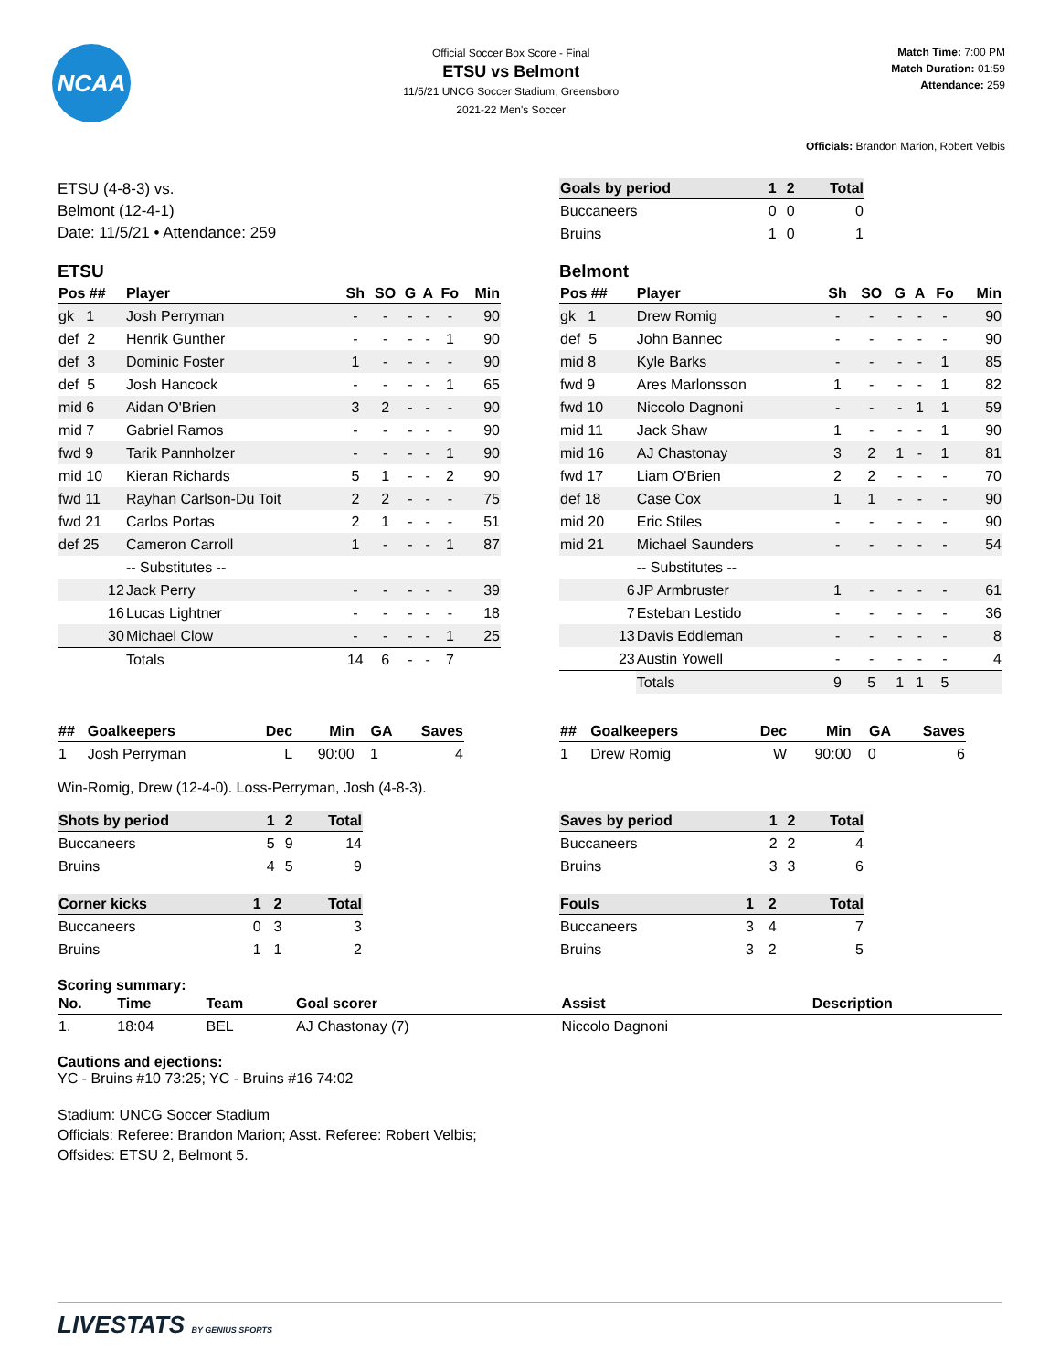NCAA
Official Soccer Box Score - Final
ETSU vs Belmont
11/5/21 UNCG Soccer Stadium, Greensboro
2021-22 Men's Soccer
Match Time: 7:00 PM
Match Duration: 01:59
Attendance: 259
Officials: Brandon Marion, Robert Velbis
ETSU (4-8-3) vs.
Belmont (12-4-1)
Date: 11/5/21 • Attendance: 259
| Goals by period | 1 | 2 | Total |
| --- | --- | --- | --- |
| Buccaneers | 0 | 0 | 0 |
| Bruins | 1 | 0 | 1 |
ETSU
| Pos ## | Player | Sh | SO | G | A | Fo | Min |
| --- | --- | --- | --- | --- | --- | --- | --- |
| gk 1 | Josh Perryman | - | - | - | - | - | 90 |
| def 2 | Henrik Gunther | - | - | - | - | 1 | 90 |
| def 3 | Dominic Foster | 1 | - | - | - | - | 90 |
| def 5 | Josh Hancock | - | - | - | - | 1 | 65 |
| mid 6 | Aidan O'Brien | 3 | 2 | - | - | - | 90 |
| mid 7 | Gabriel Ramos | - | - | - | - | - | 90 |
| fwd 9 | Tarik Pannholzer | - | - | - | - | 1 | 90 |
| mid 10 | Kieran Richards | 5 | 1 | - | - | 2 | 90 |
| fwd 11 | Rayhan Carlson-Du Toit | 2 | 2 | - | - | - | 75 |
| fwd 21 | Carlos Portas | 2 | 1 | - | - | - | 51 |
| def 25 | Cameron Carroll | 1 | - | - | - | 1 | 87 |
| | -- Substitutes -- | | | | | | |
| 12 | Jack Perry | - | - | - | - | - | 39 |
| 16 | Lucas Lightner | - | - | - | - | - | 18 |
| 30 | Michael Clow | - | - | - | - | 1 | 25 |
| | Totals | 14 | 6 | - | - | 7 | |
Belmont
| Pos ## | Player | Sh | SO | G | A | Fo | Min |
| --- | --- | --- | --- | --- | --- | --- | --- |
| gk 1 | Drew Romig | - | - | - | - | - | 90 |
| def 5 | John Bannec | - | - | - | - | - | 90 |
| mid 8 | Kyle Barks | - | - | - | - | 1 | 85 |
| fwd 9 | Ares Marlonsson | 1 | - | - | - | 1 | 82 |
| fwd 10 | Niccolo Dagnoni | - | - | - | 1 | 1 | 59 |
| mid 11 | Jack Shaw | 1 | - | - | - | 1 | 90 |
| mid 16 | AJ Chastonay | 3 | 2 | 1 | - | 1 | 81 |
| fwd 17 | Liam O'Brien | 2 | 2 | - | - | - | 70 |
| def 18 | Case Cox | 1 | 1 | - | - | - | 90 |
| mid 20 | Eric Stiles | - | - | - | - | - | 90 |
| mid 21 | Michael Saunders | - | - | - | - | - | 54 |
| | -- Substitutes -- | | | | | | |
| 6 | JP Armbruster | 1 | - | - | - | - | 61 |
| 7 | Esteban Lestido | - | - | - | - | - | 36 |
| 13 | Davis Eddleman | - | - | - | - | - | 8 |
| 23 | Austin Yowell | - | - | - | - | - | 4 |
| | Totals | 9 | 5 | 1 | 1 | 5 | |
| ## | Goalkeepers | Dec | Min | GA | Saves |
| --- | --- | --- | --- | --- | --- |
| 1 | Josh Perryman | L | 90:00 | 1 | 4 |
| ## | Goalkeepers | Dec | Min | GA | Saves |
| --- | --- | --- | --- | --- | --- |
| 1 | Drew Romig | W | 90:00 | 0 | 6 |
Win-Romig, Drew (12-4-0). Loss-Perryman, Josh (4-8-3).
| Shots by period | 1 | 2 | Total |
| --- | --- | --- | --- |
| Buccaneers | 5 | 9 | 14 |
| Bruins | 4 | 5 | 9 |
| Corner kicks | 1 | 2 | Total |
| --- | --- | --- | --- |
| Buccaneers | 0 | 3 | 3 |
| Bruins | 1 | 1 | 2 |
| Saves by period | 1 | 2 | Total |
| --- | --- | --- | --- |
| Buccaneers | 2 | 2 | 4 |
| Bruins | 3 | 3 | 6 |
| Fouls | 1 | 2 | Total |
| --- | --- | --- | --- |
| Buccaneers | 3 | 4 | 7 |
| Bruins | 3 | 2 | 5 |
Scoring summary:
| No. | Time | Team | Goal scorer | Assist | Description |
| --- | --- | --- | --- | --- | --- |
| 1. | 18:04 | BEL | AJ Chastonay (7) | Niccolo Dagnoni | |
Cautions and ejections:
YC - Bruins #10 73:25; YC - Bruins #16 74:02
Stadium: UNCG Soccer Stadium
Officials: Referee: Brandon Marion; Asst. Referee: Robert Velbis;
Offsides: ETSU 2, Belmont 5.
LIVESTATS BY GENIUS SPORTS